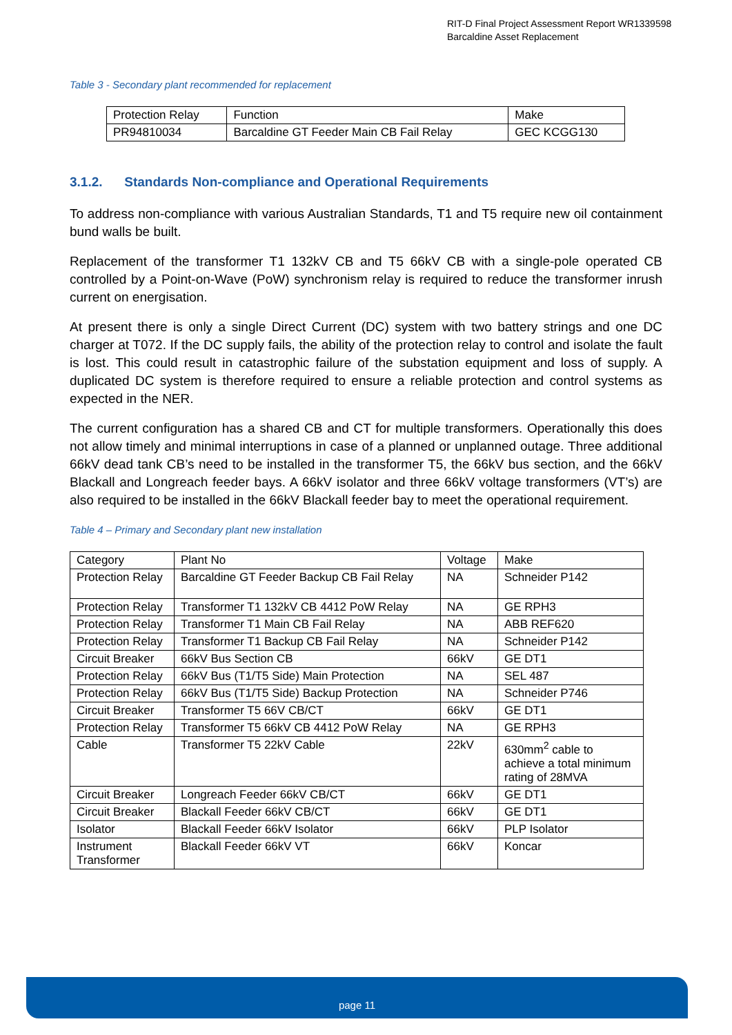RIT-D Final Project Assessment Report WR1339598
Barcaldine Asset Replacement
Table 3 - Secondary plant recommended for replacement
| Protection Relay | Function | Make |
| PR94810034 | Barcaldine GT Feeder Main CB Fail Relay | GEC KCGG130 |
3.1.2. Standards Non-compliance and Operational Requirements
To address non-compliance with various Australian Standards, T1 and T5 require new oil containment bund walls be built.
Replacement of the transformer T1 132kV CB and T5 66kV CB with a single-pole operated CB controlled by a Point-on-Wave (PoW) synchronism relay is required to reduce the transformer inrush current on energisation.
At present there is only a single Direct Current (DC) system with two battery strings and one DC charger at T072. If the DC supply fails, the ability of the protection relay to control and isolate the fault is lost. This could result in catastrophic failure of the substation equipment and loss of supply. A duplicated DC system is therefore required to ensure a reliable protection and control systems as expected in the NER.
The current configuration has a shared CB and CT for multiple transformers. Operationally this does not allow timely and minimal interruptions in case of a planned or unplanned outage. Three additional 66kV dead tank CB’s need to be installed in the transformer T5, the 66kV bus section, and the 66kV Blackall and Longreach feeder bays. A 66kV isolator and three 66kV voltage transformers (VT’s) are also required to be installed in the 66kV Blackall feeder bay to meet the operational requirement.
Table 4 – Primary and Secondary plant new installation
| Category | Plant No | Voltage | Make |
| Protection Relay | Barcaldine GT Feeder Backup CB Fail Relay | NA | Schneider P142 |
| Protection Relay | Transformer T1 132kV CB 4412 PoW Relay | NA | GE RPH3 |
| Protection Relay | Transformer T1 Main CB Fail Relay | NA | ABB REF620 |
| Protection Relay | Transformer T1 Backup CB Fail Relay | NA | Schneider P142 |
| Circuit Breaker | 66kV Bus Section CB | 66kV | GE DT1 |
| Protection Relay | 66kV Bus (T1/T5 Side) Main Protection | NA | SEL 487 |
| Protection Relay | 66kV Bus (T1/T5 Side) Backup Protection | NA | Schneider P746 |
| Circuit Breaker | Transformer T5 66V CB/CT | 66kV | GE DT1 |
| Protection Relay | Transformer T5 66kV CB 4412 PoW Relay | NA | GE RPH3 |
| Cable | Transformer T5 22kV Cable | 22kV | 630mm<sup>2</sup> cable to achieve a total minimum rating of 28MVA |
| Circuit Breaker | Longreach Feeder 66kV CB/CT | 66kV | GE DT1 |
| Circuit Breaker | Blackall Feeder 66kV CB/CT | 66kV | GE DT1 |
| Isolator | Blackall Feeder 66kV Isolator | 66kV | PLP Isolator |
| Instrument Transformer | Blackall Feeder 66kV VT | 66kV | Koncar |
page 11